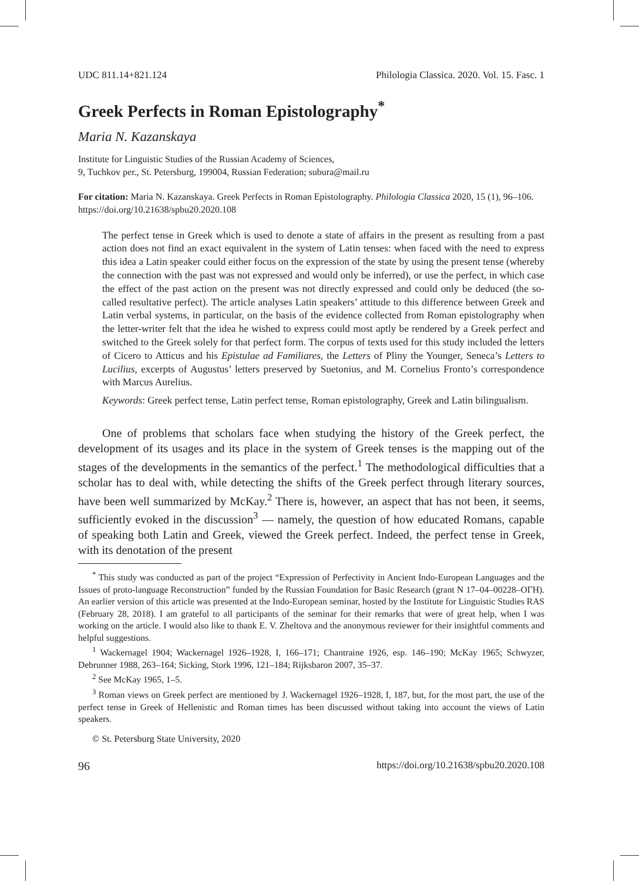UDC 811.14+821.124 Philologia Classica. 2020. Vol. 15. Fasc. 1
Greek Perfects in Roman Epistolography<sup>*</sup>
Maria N. Kazanskaya
Institute for Linguistic Studies of the Russian Academy of Sciences,
9, Tuchkov per., St. Petersburg, 199004, Russian Federation; subura@mail.ru
For citation: Maria N. Kazanskaya. Greek Perfects in Roman Epistolography. Philologia Classica 2020, 15 (1), 96–106. https://doi.org/10.21638/spbu20.2020.108
The perfect tense in Greek which is used to denote a state of affairs in the present as resulting from a past action does not find an exact equivalent in the system of Latin tenses: when faced with the need to express this idea a Latin speaker could either focus on the expression of the state by using the present tense (whereby the connection with the past was not expressed and would only be inferred), or use the perfect, in which case the effect of the past action on the present was not directly expressed and could only be deduced (the so-called resultative perfect). The article analyses Latin speakers’ attitude to this difference between Greek and Latin verbal systems, in particular, on the basis of the evidence collected from Roman epistolography when the letter-writer felt that the idea he wished to express could most aptly be rendered by a Greek perfect and switched to the Greek solely for that perfect form. The corpus of texts used for this study included the letters of Cicero to Atticus and his Epistulae ad Familiares, the Letters of Pliny the Younger, Seneca’s Letters to Lucilius, excerpts of Augustus’ letters preserved by Suetonius, and M. Cornelius Fronto’s correspondence with Marcus Aurelius.
Keywords: Greek perfect tense, Latin perfect tense, Roman epistolography, Greek and Latin bilingualism.
One of problems that scholars face when studying the history of the Greek perfect, the development of its usages and its place in the system of Greek tenses is the mapping out of the stages of the developments in the semantics of the perfect.<sup>1</sup> The methodological difficulties that a scholar has to deal with, while detecting the shifts of the Greek perfect through literary sources, have been well summarized by McKay.<sup>2</sup> There is, however, an aspect that has not been, it seems, sufficiently evoked in the discussion<sup>3</sup> — namely, the question of how educated Romans, capable of speaking both Latin and Greek, viewed the Greek perfect. Indeed, the perfect tense in Greek, with its denotation of the present
<sup>*</sup> This study was conducted as part of the project “Expression of Perfectivity in Ancient Indo-European Languages and the Issues of proto-language Reconstruction” funded by the Russian Foundation for Basic Research (grant N 17–04–00228–ОГН). An earlier version of this article was presented at the Indo-European seminar, hosted by the Institute for Linguistic Studies RAS (February 28, 2018). I am grateful to all participants of the seminar for their remarks that were of great help, when I was working on the article. I would also like to thank E. V. Zheltova and the anonymous reviewer for their insightful comments and helpful suggestions.
<sup>1</sup> Wackernagel 1904; Wackernagel 1926–1928, I, 166–171; Chantraine 1926, esp. 146–190; McKay 1965; Schwyzer, Debrunner 1988, 263–164; Sicking, Stork 1996, 121–184; Rijksbaron 2007, 35–37.
<sup>2</sup> See McKay 1965, 1–5.
<sup>3</sup> Roman views on Greek perfect are mentioned by J. Wackernagel 1926–1928, I, 187, but, for the most part, the use of the perfect tense in Greek of Hellenistic and Roman times has been discussed without taking into account the views of Latin speakers.
© St. Petersburg State University, 2020
96 https://doi.org/10.21638/spbu20.2020.108